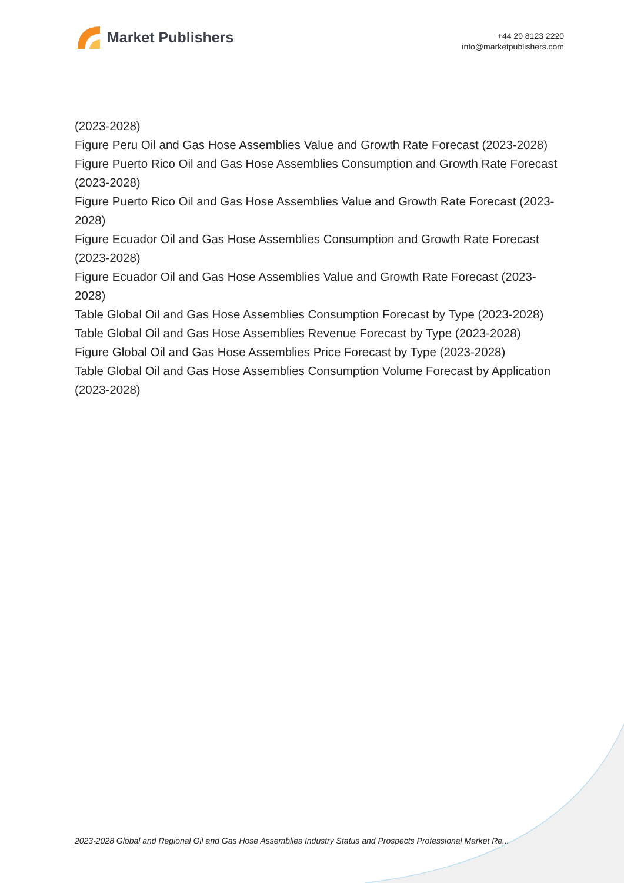Market Publishers
+44 20 8123 2220
info@marketpublishers.com
(2023-2028)
Figure Peru Oil and Gas Hose Assemblies Value and Growth Rate Forecast (2023-2028)
Figure Puerto Rico Oil and Gas Hose Assemblies Consumption and Growth Rate Forecast (2023-2028)
Figure Puerto Rico Oil and Gas Hose Assemblies Value and Growth Rate Forecast (2023-2028)
Figure Ecuador Oil and Gas Hose Assemblies Consumption and Growth Rate Forecast (2023-2028)
Figure Ecuador Oil and Gas Hose Assemblies Value and Growth Rate Forecast (2023-2028)
Table Global Oil and Gas Hose Assemblies Consumption Forecast by Type (2023-2028)
Table Global Oil and Gas Hose Assemblies Revenue Forecast by Type (2023-2028)
Figure Global Oil and Gas Hose Assemblies Price Forecast by Type (2023-2028)
Table Global Oil and Gas Hose Assemblies Consumption Volume Forecast by Application (2023-2028)
2023-2028 Global and Regional Oil and Gas Hose Assemblies Industry Status and Prospects Professional Market Re...